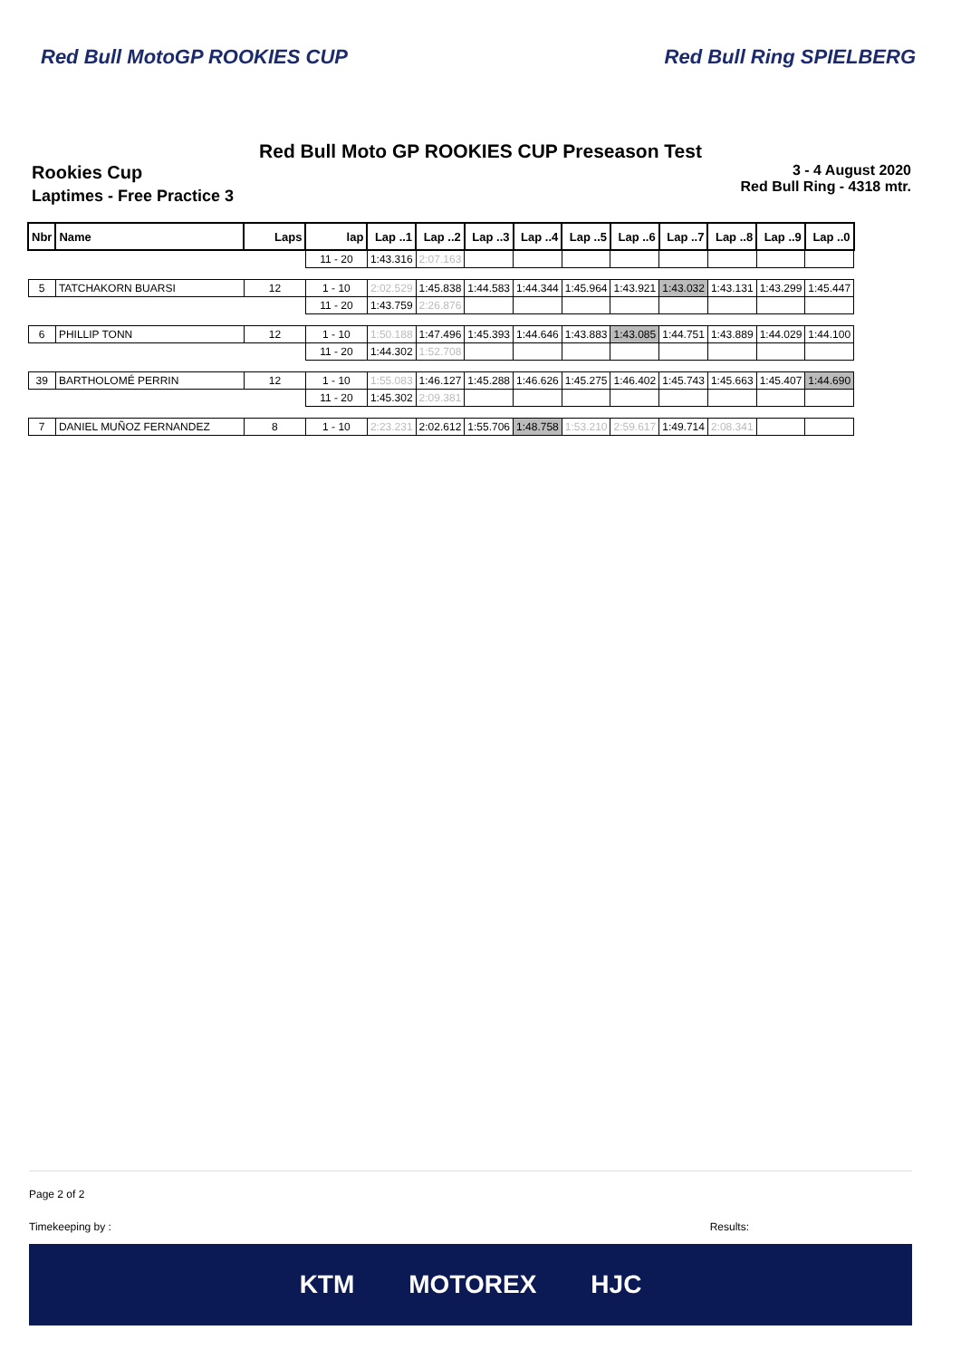Red Bull MotoGP ROOKIES CUP Red Bull Ring SPIELBERG
Red Bull Moto GP ROOKIES CUP Preseason Test
Rookies Cup
Laptimes - Free Practice 3
3 - 4 August 2020
Red Bull Ring - 4318 mtr.
| Nbr | Name | Laps | lap | Lap ..1 | Lap ..2 | Lap ..3 | Lap ..4 | Lap ..5 | Lap ..6 | Lap ..7 | Lap ..8 | Lap ..9 | Lap ..0 |
| --- | --- | --- | --- | --- | --- | --- | --- | --- | --- | --- | --- | --- | --- |
| | | | 11 - 20 | 1:43.316 | 2:07.163 | | | | | | | | |
| 5 | TATCHAKORN BUARSI | 12 | 1 - 10 | 2:02.529 | 1:45.838 | 1:44.583 | 1:44.344 | 1:45.964 | 1:43.921 | 1:43.032 | 1:43.131 | 1:43.299 | 1:45.447 |
| | | | 11 - 20 | 1:43.759 | 2:26.876 | | | | | | | | |
| 6 | PHILLIP TONN | 12 | 1 - 10 | 1:50.188 | 1:47.496 | 1:45.393 | 1:44.646 | 1:43.883 | 1:43.085 | 1:44.751 | 1:43.889 | 1:44.029 | 1:44.100 |
| | | | 11 - 20 | 1:44.302 | 1:52.708 | | | | | | | | |
| 39 | BARTHOLOMÉ PERRIN | 12 | 1 - 10 | 1:55.083 | 1:46.127 | 1:45.288 | 1:46.626 | 1:45.275 | 1:46.402 | 1:45.743 | 1:45.663 | 1:45.407 | 1:44.690 |
| | | | 11 - 20 | 1:45.302 | 2:09.381 | | | | | | | | |
| 7 | DANIEL MUÑOZ FERNANDEZ | 8 | 1 - 10 | 2:23.231 | 2:02.612 | 1:55.706 | 1:48.758 | 1:53.210 | 2:59.617 | 1:49.714 | 2:08.341 | | |
Page 2 of 2
Timekeeping by : Results:
KTM MOTOREX HJC